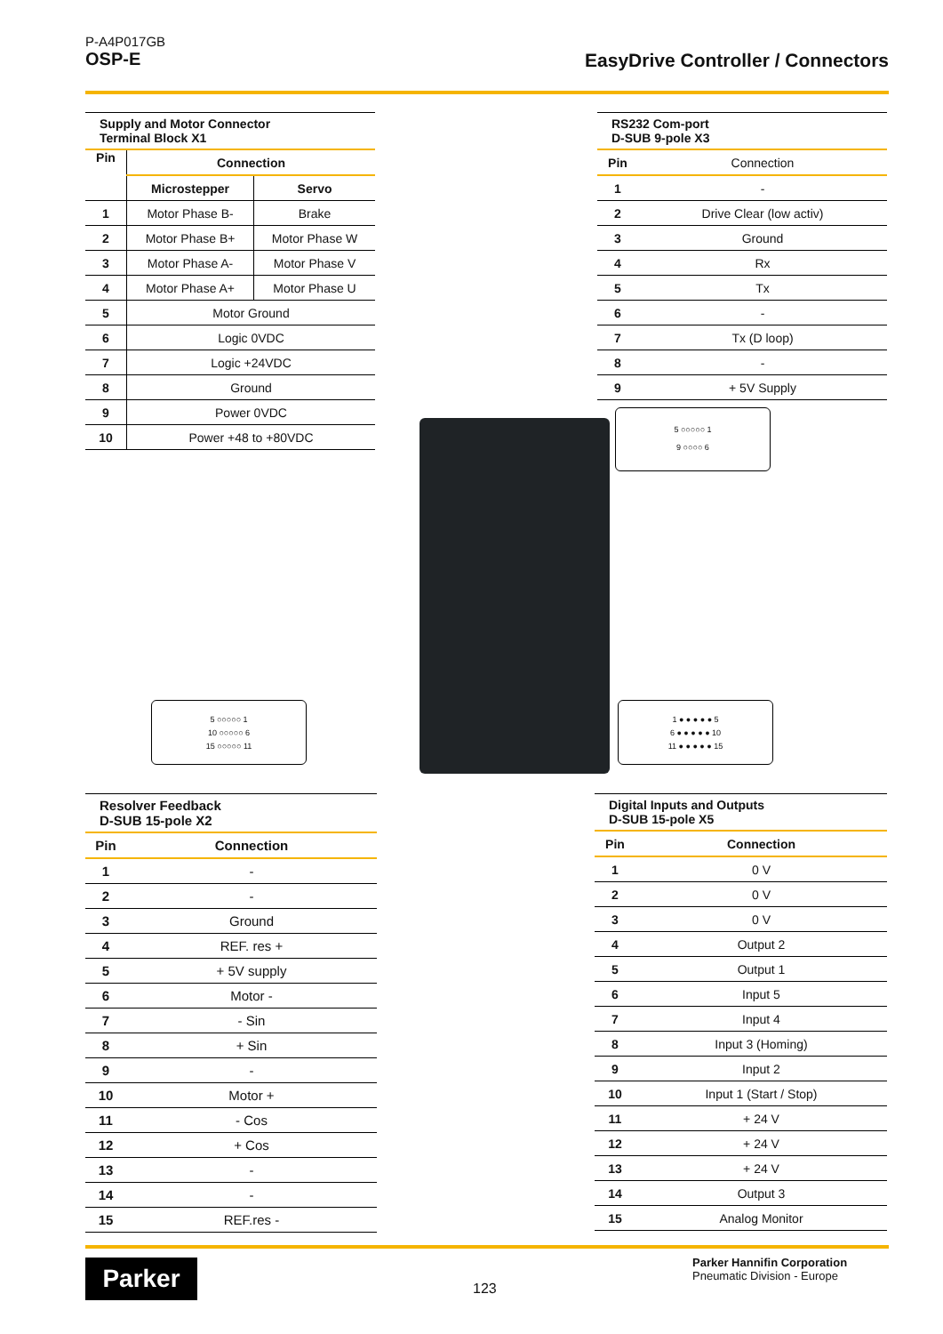P-A4P017GB
OSP-E
EasyDrive Controller / Connectors
| Supply and Motor Connector Terminal Block X1 | | |
| --- | --- | --- |
| Pin | Connection | |
| | Microstepper | Servo |
| 1 | Motor Phase B- | Brake |
| 2 | Motor Phase B+ | Motor Phase W |
| 3 | Motor Phase A- | Motor Phase V |
| 4 | Motor Phase A+ | Motor Phase U |
| 5 | Motor Ground | |
| 6 | Logic 0VDC | |
| 7 | Logic +24VDC | |
| 8 | Ground | |
| 9 | Power 0VDC | |
| 10 | Power +48 to +80VDC | |
| RS232 Com-port D-SUB 9-pole X3 | |
| --- | --- |
| Pin | Connection |
| 1 | - |
| 2 | Drive Clear (low activ) |
| 3 | Ground |
| 4 | Rx |
| 5 | Tx |
| 6 | - |
| 7 | Tx (D loop) |
| 8 | - |
| 9 | + 5V Supply |
5 ○○○○○ 1
9 ○○○○ 6
5 ○○○○○ 1
10 ○○○○○ 6
15 ○○○○○ 11
1 ● ● ● ● ● 5
6 ● ● ● ● ● 10
11 ● ● ● ● ● 15
| Resolver Feedback D-SUB 15-pole X2 | |
| --- | --- |
| Pin | Connection |
| 1 | - |
| 2 | - |
| 3 | Ground |
| 4 | REF. res + |
| 5 | + 5V supply |
| 6 | Motor - |
| 7 | - Sin |
| 8 | + Sin |
| 9 | - |
| 10 | Motor + |
| 11 | - Cos |
| 12 | + Cos |
| 13 | - |
| 14 | - |
| 15 | REF.res - |
| Digital Inputs and Outputs D-SUB 15-pole X5 | |
| --- | --- |
| Pin | Connection |
| 1 | 0 V |
| 2 | 0 V |
| 3 | 0 V |
| 4 | Output 2 |
| 5 | Output 1 |
| 6 | Input 5 |
| 7 | Input 4 |
| 8 | Input 3 (Homing) |
| 9 | Input 2 |
| 10 | Input 1 (Start / Stop) |
| 11 | + 24 V |
| 12 | + 24 V |
| 13 | + 24 V |
| 14 | Output 3 |
| 15 | Analog Monitor |
Parker
123
Parker Hannifin Corporation
Pneumatic Division - Europe